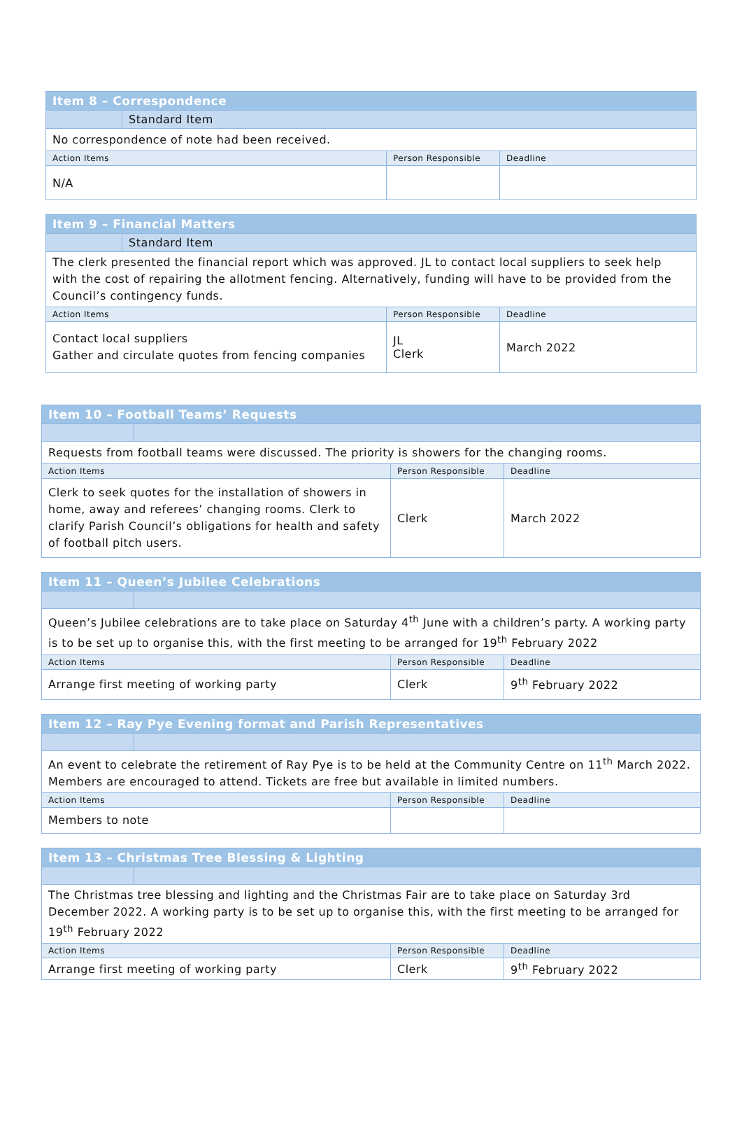| Item 8 – Correspondence | | | |
| | Standard Item | | |
| No correspondence of note had been received. | | | |
| Action Items | | Person Responsible | Deadline |
| N/A | | | |
| Item 9 – Financial Matters | | | |
| | Standard Item | | |
| The clerk presented the financial report which was approved. JL to contact local suppliers to seek help with the cost of repairing the allotment fencing. Alternatively, funding will have to be provided from the Council’s contingency funds. | | | |
| Action Items | | Person Responsible | Deadline |
| Contact local suppliers Gather and circulate quotes from fencing companies | | JL Clerk | March 2022 |
| Item 10 – Football Teams’ Requests | | | |
| Requests from football teams were discussed. The priority is showers for the changing rooms. | | | |
| Action Items | | Person Responsible | Deadline |
| Clerk to seek quotes for the installation of showers in home, away and referees’ changing rooms. Clerk to clarify Parish Council’s obligations for health and safety of football pitch users. | | Clerk | March 2022 |
| Item 11 – Queen’s Jubilee Celebrations | | | |
| Queen’s Jubilee celebrations are to take place on Saturday 4<sup>th</sup> June with a children’s party. A working party is to be set up to organise this, with the first meeting to be arranged for 19<sup>th</sup> February 2022 | | | |
| Action Items | | Person Responsible | Deadline |
| Arrange first meeting of working party | | Clerk | 9<sup>th</sup> February 2022 |
| Item 12 – Ray Pye Evening format and Parish Representatives | | | |
| An event to celebrate the retirement of Ray Pye is to be held at the Community Centre on 11<sup>th</sup> March 2022. Members are encouraged to attend. Tickets are free but available in limited numbers. | | | |
| Action Items | | Person Responsible | Deadline |
| Members to note | | | |
| Item 13 – Christmas Tree Blessing & Lighting | | | |
| The Christmas tree blessing and lighting and the Christmas Fair are to take place on Saturday 3rd December 2022. A working party is to be set up to organise this, with the first meeting to be arranged for 19<sup>th</sup> February 2022 | | | |
| Action Items | | Person Responsible | Deadline |
| Arrange first meeting of working party | | Clerk | 9<sup>th</sup> February 2022 |